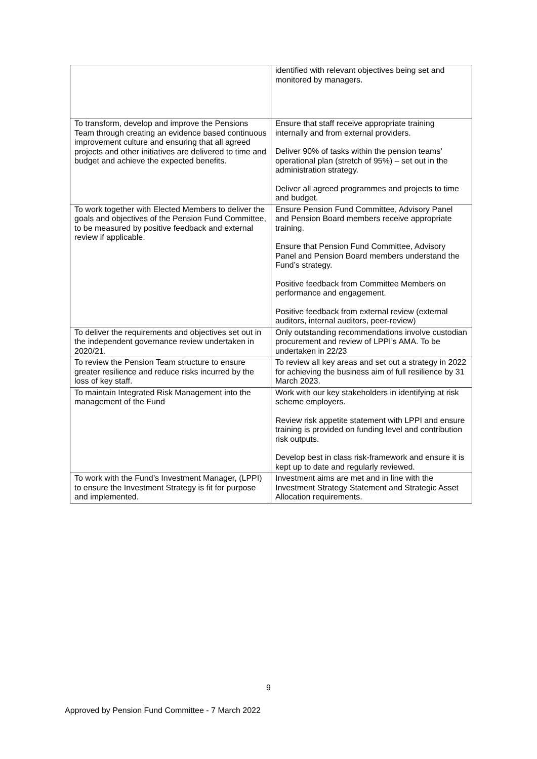| | identified with relevant objectives being set and monitored by managers. |
| To transform, develop and improve the Pensions Team through creating an evidence based continuous improvement culture and ensuring that all agreed projects and other initiatives are delivered to time and budget and achieve the expected benefits. | Ensure that staff receive appropriate training internally and from external providers. Deliver 90% of tasks within the pension teams’ operational plan (stretch of 95%) – set out in the administration strategy. Deliver all agreed programmes and projects to time and budget. |
| To work together with Elected Members to deliver the goals and objectives of the Pension Fund Committee, to be measured by positive feedback and external review if applicable. | Ensure Pension Fund Committee, Advisory Panel and Pension Board members receive appropriate training. Ensure that Pension Fund Committee, Advisory Panel and Pension Board members understand the Fund’s strategy. Positive feedback from Committee Members on performance and engagement. Positive feedback from external review (external auditors, internal auditors, peer-review) |
| To deliver the requirements and objectives set out in the independent governance review undertaken in 2020/21. | Only outstanding recommendations involve custodian procurement and review of LPPI’s AMA. To be undertaken in 22/23 |
| To review the Pension Team structure to ensure greater resilience and reduce risks incurred by the loss of key staff. | To review all key areas and set out a strategy in 2022 for achieving the business aim of full resilience by 31 March 2023. |
| To maintain Integrated Risk Management into the management of the Fund | Work with our key stakeholders in identifying at risk scheme employers. Review risk appetite statement with LPPI and ensure training is provided on funding level and contribution risk outputs. Develop best in class risk-framework and ensure it is kept up to date and regularly reviewed. |
| To work with the Fund’s Investment Manager, (LPPI) to ensure the Investment Strategy is fit for purpose and implemented. | Investment aims are met and in line with the Investment Strategy Statement and Strategic Asset Allocation requirements. |
9
Approved by Pension Fund Committee - 7 March 2022